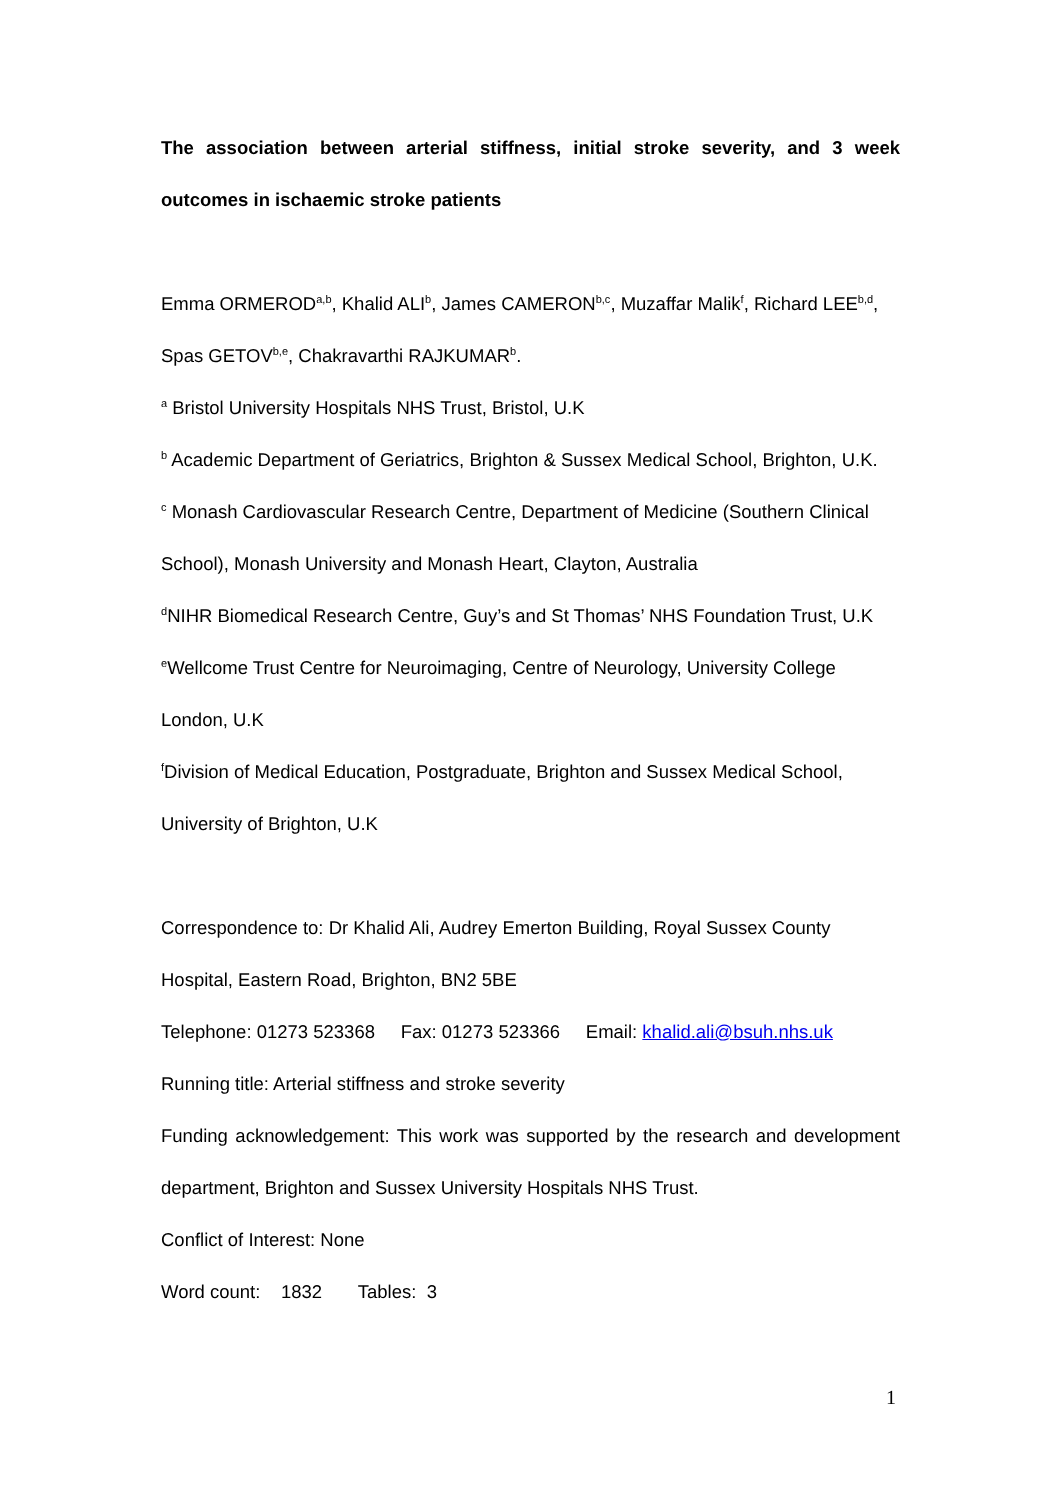The association between arterial stiffness, initial stroke severity, and 3 week
outcomes in ischaemic stroke patients
Emma ORMEROD<sup>a,b</sup>, Khalid ALI<sup>b</sup>, James CAMERON<sup>b,c</sup>, Muzaffar Malik<sup>f</sup>, Richard LEE<sup>b,d</sup>,
Spas GETOV<sup>b,e</sup>, Chakravarthi RAJKUMAR<sup>b</sup>.
<sup>a</sup> Bristol University Hospitals NHS Trust, Bristol, U.K
<sup>b</sup> Academic Department of Geriatrics, Brighton & Sussex Medical School, Brighton, U.K.
<sup>c</sup> Monash Cardiovascular Research Centre, Department of Medicine (Southern Clinical School), Monash University and Monash Heart, Clayton, Australia
<sup>d</sup> NIHR Biomedical Research Centre, Guy’s and St Thomas’ NHS Foundation Trust, U.K
<sup>e</sup> Wellcome Trust Centre for Neuroimaging, Centre of Neurology, University College London, U.K
<sup>f</sup> Division of Medical Education, Postgraduate, Brighton and Sussex Medical School, University of Brighton, U.K
Correspondence to: Dr Khalid Ali, Audrey Emerton Building, Royal Sussex County Hospital, Eastern Road, Brighton, BN2 5BE
Telephone: 01273 523368 Fax: 01273 523366 Email: khalid.ali@bsuh.nhs.uk
Running title: Arterial stiffness and stroke severity
Funding acknowledgement: This work was supported by the research and development department, Brighton and Sussex University Hospitals NHS Trust.
Conflict of Interest: None
Word count: 1832 Tables: 3
1